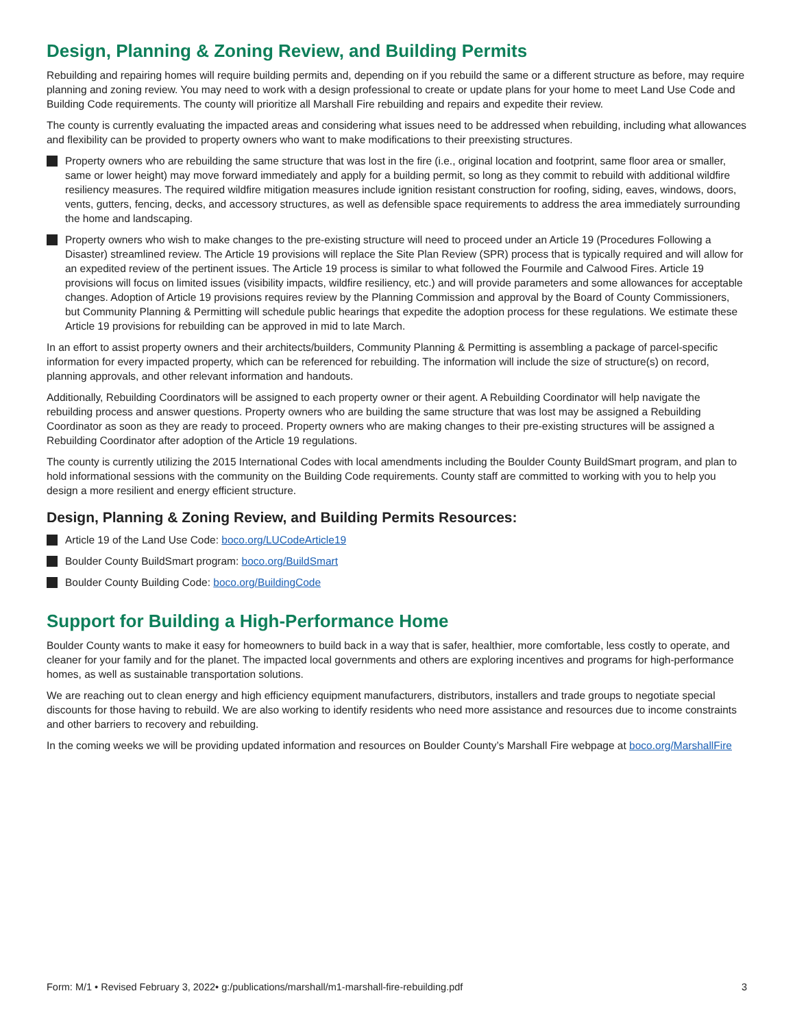Design, Planning & Zoning Review, and Building Permits
Rebuilding and repairing homes will require building permits and, depending on if you rebuild the same or a different structure as before, may require planning and zoning review. You may need to work with a design professional to create or update plans for your home to meet Land Use Code and Building Code requirements. The county will prioritize all Marshall Fire rebuilding and repairs and expedite their review.
The county is currently evaluating the impacted areas and considering what issues need to be addressed when rebuilding, including what allowances and flexibility can be provided to property owners who want to make modifications to their preexisting structures.
Property owners who are rebuilding the same structure that was lost in the fire (i.e., original location and footprint, same floor area or smaller, same or lower height) may move forward immediately and apply for a building permit, so long as they commit to rebuild with additional wildfire resiliency measures. The required wildfire mitigation measures include ignition resistant construction for roofing, siding, eaves, windows, doors, vents, gutters, fencing, decks, and accessory structures, as well as defensible space requirements to address the area immediately surrounding the home and landscaping.
Property owners who wish to make changes to the pre-existing structure will need to proceed under an Article 19 (Procedures Following a Disaster) streamlined review. The Article 19 provisions will replace the Site Plan Review (SPR) process that is typically required and will allow for an expedited review of the pertinent issues. The Article 19 process is similar to what followed the Fourmile and Calwood Fires. Article 19 provisions will focus on limited issues (visibility impacts, wildfire resiliency, etc.) and will provide parameters and some allowances for acceptable changes. Adoption of Article 19 provisions requires review by the Planning Commission and approval by the Board of County Commissioners, but Community Planning & Permitting will schedule public hearings that expedite the adoption process for these regulations. We estimate these Article 19 provisions for rebuilding can be approved in mid to late March.
In an effort to assist property owners and their architects/builders, Community Planning & Permitting is assembling a package of parcel-specific information for every impacted property, which can be referenced for rebuilding. The information will include the size of structure(s) on record, planning approvals, and other relevant information and handouts.
Additionally, Rebuilding Coordinators will be assigned to each property owner or their agent. A Rebuilding Coordinator will help navigate the rebuilding process and answer questions. Property owners who are building the same structure that was lost may be assigned a Rebuilding Coordinator as soon as they are ready to proceed. Property owners who are making changes to their pre-existing structures will be assigned a Rebuilding Coordinator after adoption of the Article 19 regulations.
The county is currently utilizing the 2015 International Codes with local amendments including the Boulder County BuildSmart program, and plan to hold informational sessions with the community on the Building Code requirements. County staff are committed to working with you to help you design a more resilient and energy efficient structure.
Design, Planning & Zoning Review, and Building Permits Resources:
Article 19 of the Land Use Code: boco.org/LUCodeArticle19
Boulder County BuildSmart program: boco.org/BuildSmart
Boulder County Building Code: boco.org/BuildingCode
Support for Building a High-Performance Home
Boulder County wants to make it easy for homeowners to build back in a way that is safer, healthier, more comfortable, less costly to operate, and cleaner for your family and for the planet. The impacted local governments and others are exploring incentives and programs for high-performance homes, as well as sustainable transportation solutions.
We are reaching out to clean energy and high efficiency equipment manufacturers, distributors, installers and trade groups to negotiate special discounts for those having to rebuild. We are also working to identify residents who need more assistance and resources due to income constraints and other barriers to recovery and rebuilding.
In the coming weeks we will be providing updated information and resources on Boulder County’s Marshall Fire webpage at boco.org/MarshallFire
Form: M/1 • Revised February 3, 2022• g:/publications/marshall/m1-marshall-fire-rebuilding.pdf 3